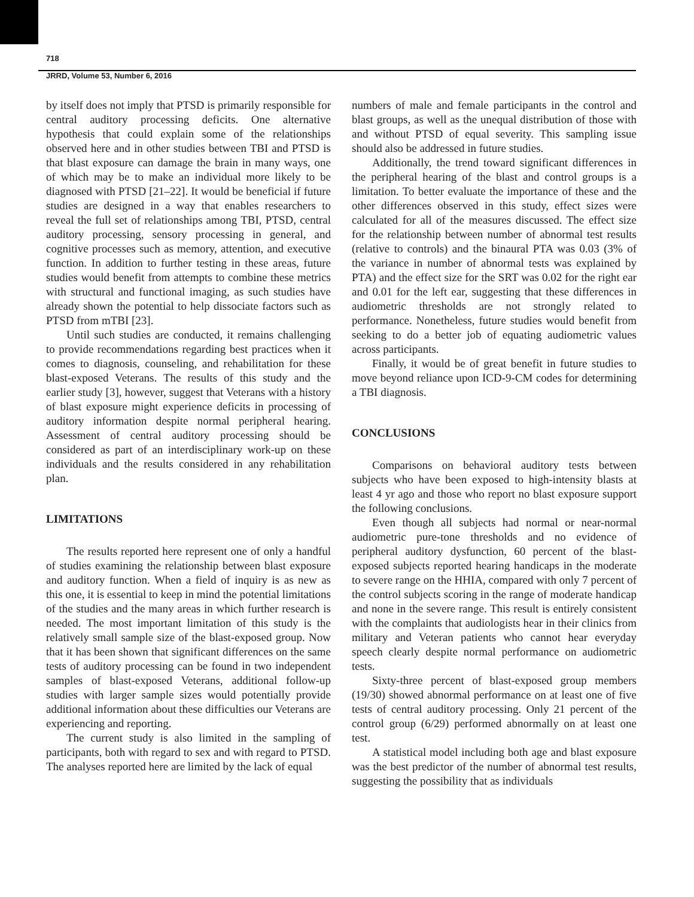718
JRRD, Volume 53, Number 6, 2016
by itself does not imply that PTSD is primarily responsible for central auditory processing deficits. One alternative hypothesis that could explain some of the relationships observed here and in other studies between TBI and PTSD is that blast exposure can damage the brain in many ways, one of which may be to make an individual more likely to be diagnosed with PTSD [21–22]. It would be beneficial if future studies are designed in a way that enables researchers to reveal the full set of relationships among TBI, PTSD, central auditory processing, sensory processing in general, and cognitive processes such as memory, attention, and executive function. In addition to further testing in these areas, future studies would benefit from attempts to combine these metrics with structural and functional imaging, as such studies have already shown the potential to help dissociate factors such as PTSD from mTBI [23].
Until such studies are conducted, it remains challenging to provide recommendations regarding best practices when it comes to diagnosis, counseling, and rehabilitation for these blast-exposed Veterans. The results of this study and the earlier study [3], however, suggest that Veterans with a history of blast exposure might experience deficits in processing of auditory information despite normal peripheral hearing. Assessment of central auditory processing should be considered as part of an interdisciplinary work-up on these individuals and the results considered in any rehabilitation plan.
LIMITATIONS
The results reported here represent one of only a handful of studies examining the relationship between blast exposure and auditory function. When a field of inquiry is as new as this one, it is essential to keep in mind the potential limitations of the studies and the many areas in which further research is needed. The most important limitation of this study is the relatively small sample size of the blast-exposed group. Now that it has been shown that significant differences on the same tests of auditory processing can be found in two independent samples of blast-exposed Veterans, additional follow-up studies with larger sample sizes would potentially provide additional information about these difficulties our Veterans are experiencing and reporting.
The current study is also limited in the sampling of participants, both with regard to sex and with regard to PTSD. The analyses reported here are limited by the lack of equal
numbers of male and female participants in the control and blast groups, as well as the unequal distribution of those with and without PTSD of equal severity. This sampling issue should also be addressed in future studies.
Additionally, the trend toward significant differences in the peripheral hearing of the blast and control groups is a limitation. To better evaluate the importance of these and the other differences observed in this study, effect sizes were calculated for all of the measures discussed. The effect size for the relationship between number of abnormal test results (relative to controls) and the binaural PTA was 0.03 (3% of the variance in number of abnormal tests was explained by PTA) and the effect size for the SRT was 0.02 for the right ear and 0.01 for the left ear, suggesting that these differences in audiometric thresholds are not strongly related to performance. Nonetheless, future studies would benefit from seeking to do a better job of equating audiometric values across participants.
Finally, it would be of great benefit in future studies to move beyond reliance upon ICD-9-CM codes for determining a TBI diagnosis.
CONCLUSIONS
Comparisons on behavioral auditory tests between subjects who have been exposed to high-intensity blasts at least 4 yr ago and those who report no blast exposure support the following conclusions.
Even though all subjects had normal or near-normal audiometric pure-tone thresholds and no evidence of peripheral auditory dysfunction, 60 percent of the blast-exposed subjects reported hearing handicaps in the moderate to severe range on the HHIA, compared with only 7 percent of the control subjects scoring in the range of moderate handicap and none in the severe range. This result is entirely consistent with the complaints that audiologists hear in their clinics from military and Veteran patients who cannot hear everyday speech clearly despite normal performance on audiometric tests.
Sixty-three percent of blast-exposed group members (19/30) showed abnormal performance on at least one of five tests of central auditory processing. Only 21 percent of the control group (6/29) performed abnormally on at least one test.
A statistical model including both age and blast exposure was the best predictor of the number of abnormal test results, suggesting the possibility that as individuals